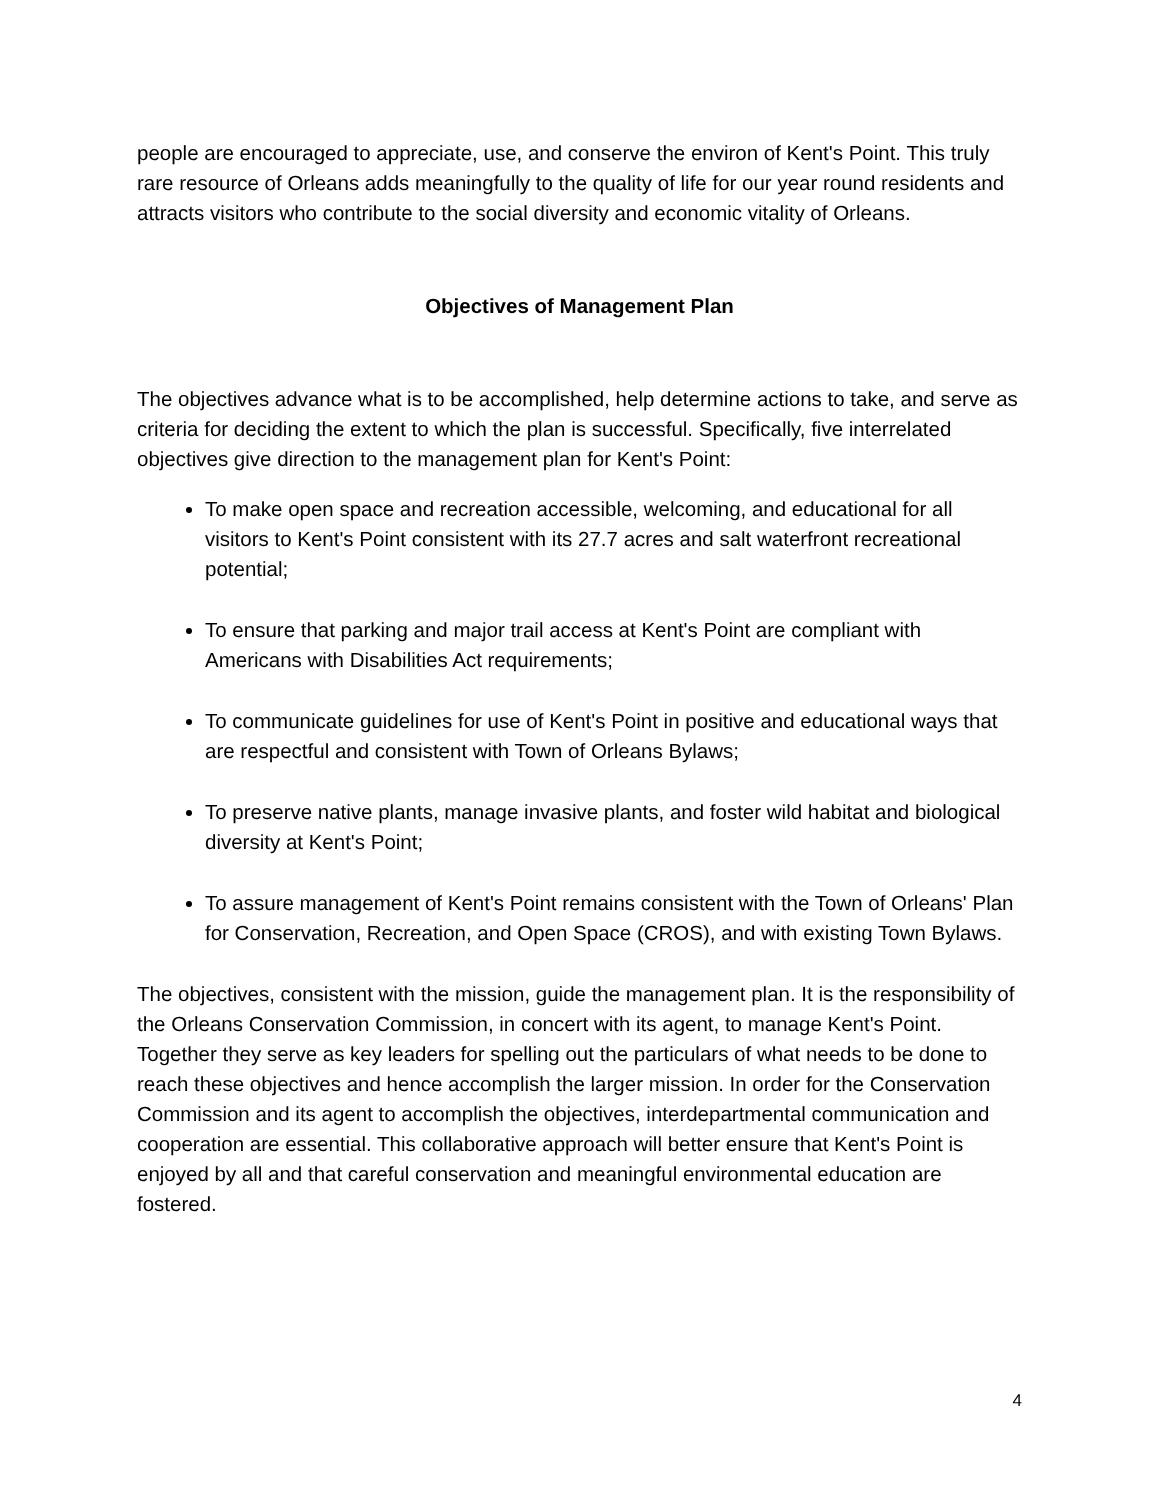people are encouraged to appreciate, use, and conserve the environ of Kent's Point. This truly rare resource of Orleans adds meaningfully to the quality of life for our year round residents and attracts visitors who contribute to the social diversity and economic vitality of Orleans.
Objectives of Management Plan
The objectives advance what is to be accomplished, help determine actions to take, and serve as criteria for deciding the extent to which the plan is successful. Specifically, five interrelated objectives give direction to the management plan for Kent's Point:
To make open space and recreation accessible, welcoming, and educational for all visitors to Kent's Point consistent with its 27.7 acres and salt waterfront recreational potential;
To ensure that parking and major trail access at Kent's Point are compliant with Americans with Disabilities Act requirements;
To communicate guidelines for use of Kent's Point in positive and educational ways that are respectful and consistent with Town of Orleans Bylaws;
To preserve native plants, manage invasive plants, and foster wild habitat and biological diversity at Kent's Point;
To assure management of Kent's Point remains consistent with the Town of Orleans' Plan for Conservation, Recreation, and Open Space (CROS), and with existing Town Bylaws.
The objectives, consistent with the mission, guide the management plan. It is the responsibility of the Orleans Conservation Commission, in concert with its agent, to manage Kent's Point. Together they serve as key leaders for spelling out the particulars of what needs to be done to reach these objectives and hence accomplish the larger mission. In order for the Conservation Commission and its agent to accomplish the objectives, interdepartmental communication and cooperation are essential. This collaborative approach will better ensure that Kent's Point is enjoyed by all and that careful conservation and meaningful environmental education are fostered.
4